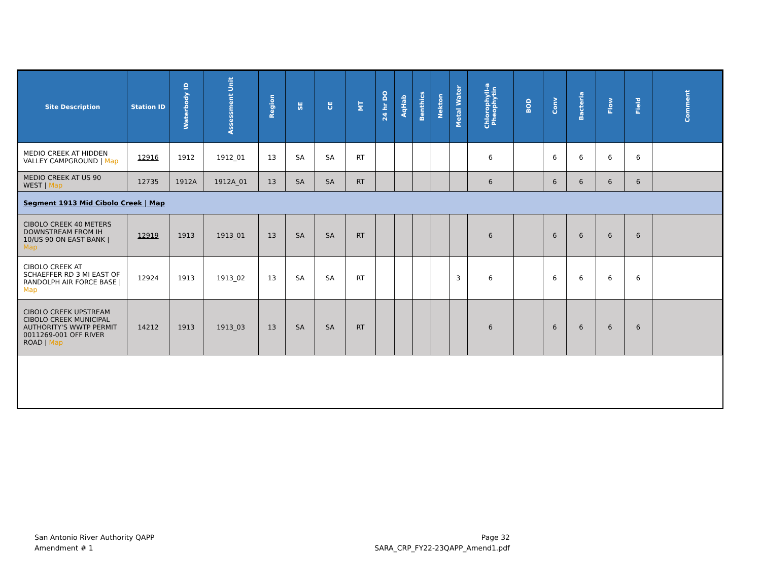| Site Description | Station ID | Waterbody ID | Assessment Unit | Region | SE | CE | MT | 24 hr DO | AqHab | Benthics | Nekton | Metal Water | Chlorophyll-a Pheophytin | BOD | Conv | Bacteria | Flow | Field | Comment |
| --- | --- | --- | --- | --- | --- | --- | --- | --- | --- | --- | --- | --- | --- | --- | --- | --- | --- | --- | --- |
| MEDIO CREEK AT HIDDEN VALLEY CAMPGROUND / Map | 12916 | 1912 | 1912_01 | 13 | SA | SA | RT | | | | | | 6 | | 6 | 6 | 6 | 6 | |
| MEDIO CREEK AT US 90 WEST / Map | 12735 | 1912A | 1912A_01 | 13 | SA | SA | RT | | | | | | 6 | | 6 | 6 | 6 | 6 | |
| Segment 1913 Mid Cibolo Creek / Map | | | | | | | | | | | | | | | | | | | |
| CIBOLO CREEK 40 METERS DOWNSTREAM FROM IH 10/US 90 ON EAST BANK / Map | 12919 | 1913 | 1913_01 | 13 | SA | SA | RT | | | | | | 6 | | 6 | 6 | 6 | 6 | |
| CIBOLO CREEK AT SCHAEFFER RD 3 MI EAST OF RANDOLPH AIR FORCE BASE / Map | 12924 | 1913 | 1913_02 | 13 | SA | SA | RT | | | | | 3 | 6 | | 6 | 6 | 6 | 6 | |
| CIBOLO CREEK UPSTREAM CIBOLO CREEK MUNICIPAL AUTHORITY'S WWTP PERMIT 0011269-001 OFF RIVER ROAD / Map | 14212 | 1913 | 1913_03 | 13 | SA | SA | RT | | | | | | 6 | | 6 | 6 | 6 | 6 | |
San Antonio River Authority QAPP
Amendment # 1
Page 32
SARA_CRP_FY22-23QAPP_Amend1.pdf